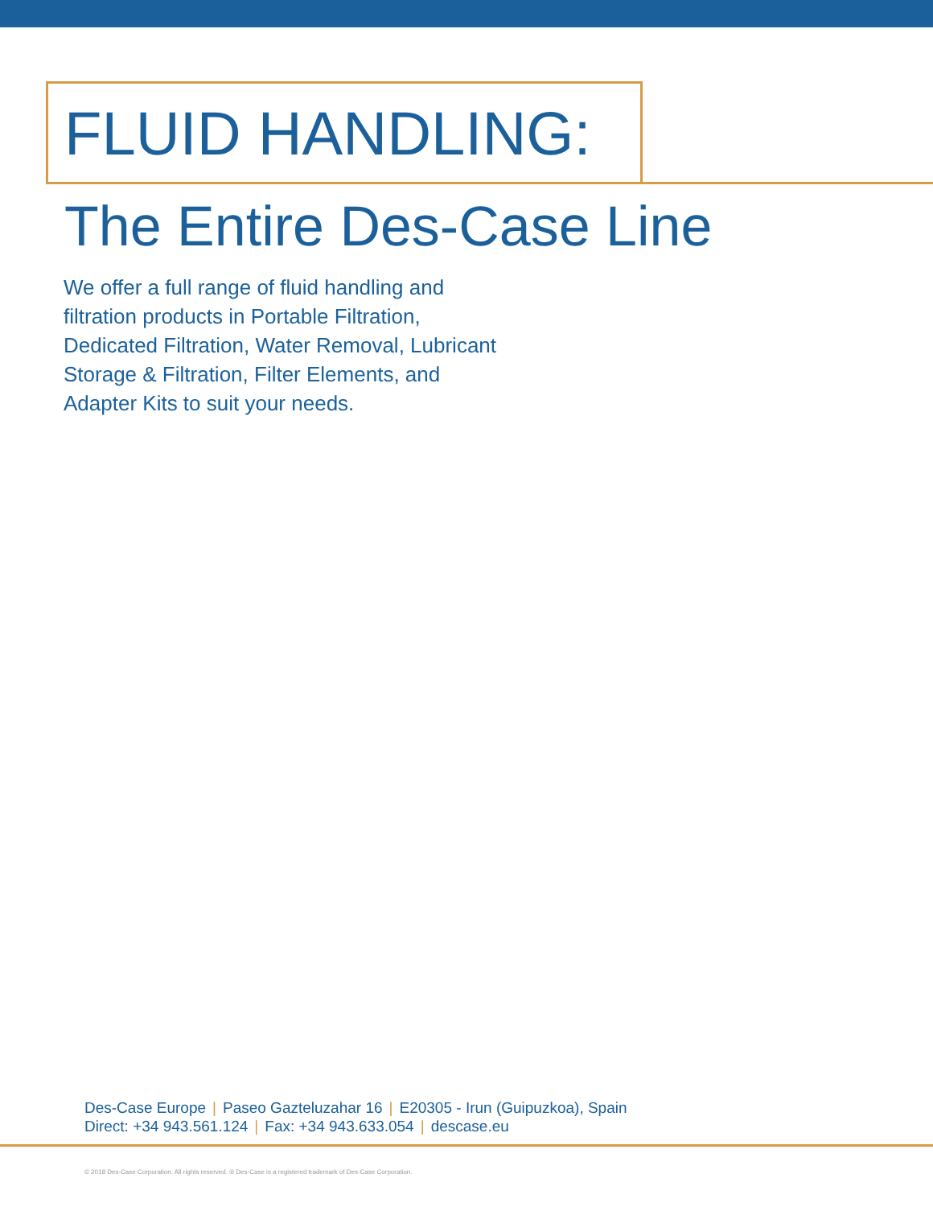FLUID HANDLING:
The Entire Des-Case Line
We offer a full range of fluid handling and filtration products in Portable Filtration, Dedicated Filtration, Water Removal, Lubricant Storage & Filtration, Filter Elements, and Adapter Kits to suit your needs.
Des-Case Europe | Paseo Gazteluzahar 16 | E20305 - Irun (Guipuzkoa), Spain
Direct: +34 943.561.124 | Fax: +34 943.633.054 | descase.eu
© 2018 Des-Case Corporation. All rights reserved. ® Des-Case is a registered trademark of Des-Case Corporation.